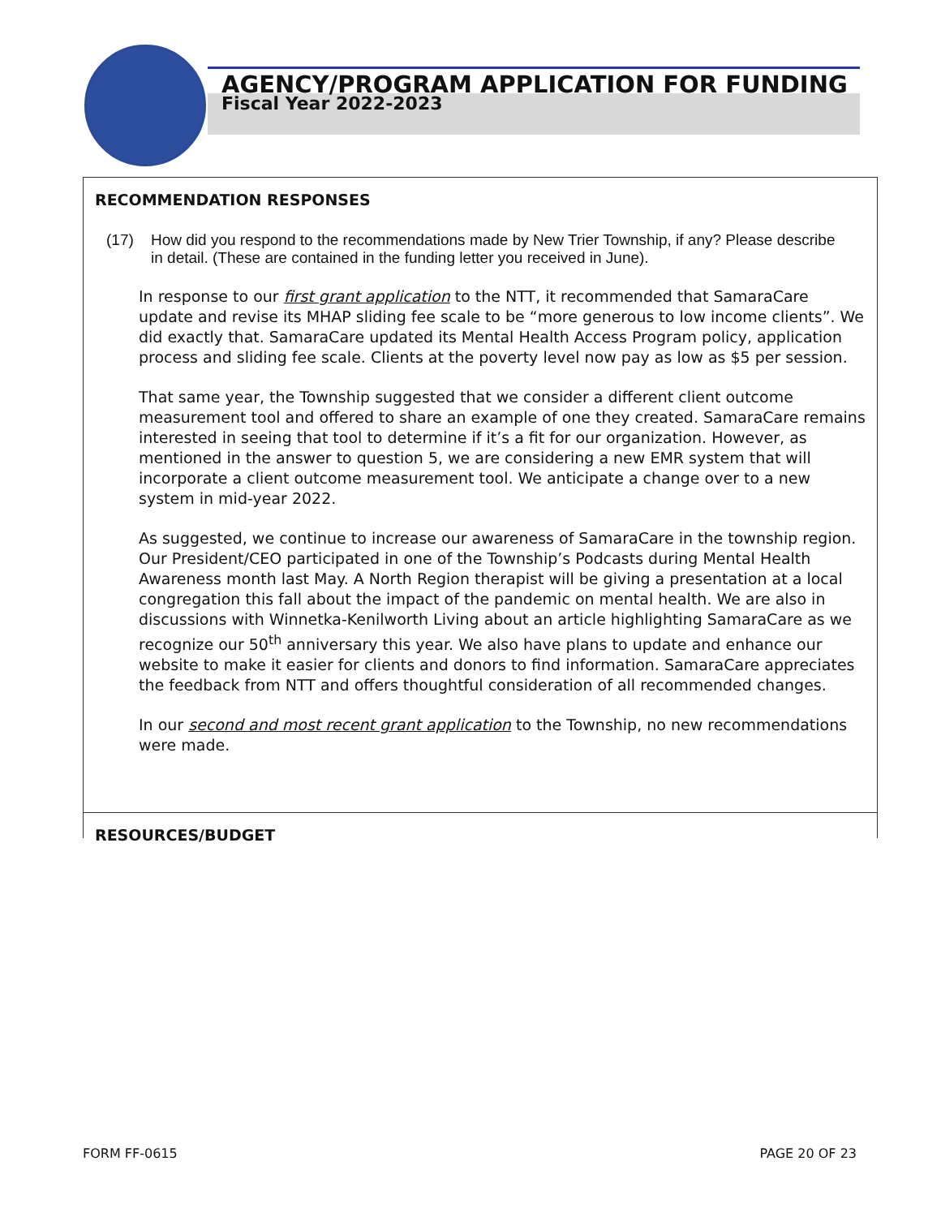AGENCY/PROGRAM APPLICATION FOR FUNDING
Fiscal Year 2022-2023
RECOMMENDATION RESPONSES
(17) How did you respond to the recommendations made by New Trier Township, if any? Please describe in detail. (These are contained in the funding letter you received in June).
In response to our first grant application to the NTT, it recommended that SamaraCare update and revise its MHAP sliding fee scale to be “more generous to low income clients”. We did exactly that. SamaraCare updated its Mental Health Access Program policy, application process and sliding fee scale. Clients at the poverty level now pay as low as $5 per session.
That same year, the Township suggested that we consider a different client outcome measurement tool and offered to share an example of one they created. SamaraCare remains interested in seeing that tool to determine if it’s a fit for our organization. However, as mentioned in the answer to question 5, we are considering a new EMR system that will incorporate a client outcome measurement tool. We anticipate a change over to a new system in mid-year 2022.
As suggested, we continue to increase our awareness of SamaraCare in the township region. Our President/CEO participated in one of the Township’s Podcasts during Mental Health Awareness month last May. A North Region therapist will be giving a presentation at a local congregation this fall about the impact of the pandemic on mental health. We are also in discussions with Winnetka-Kenilworth Living about an article highlighting SamaraCare as we recognize our 50<sup>th</sup> anniversary this year. We also have plans to update and enhance our website to make it easier for clients and donors to find information. SamaraCare appreciates the feedback from NTT and offers thoughtful consideration of all recommended changes.
In our second and most recent grant application to the Township, no new recommendations were made.
RESOURCES/BUDGET
FORM FF-0615 PAGE 20 OF 23